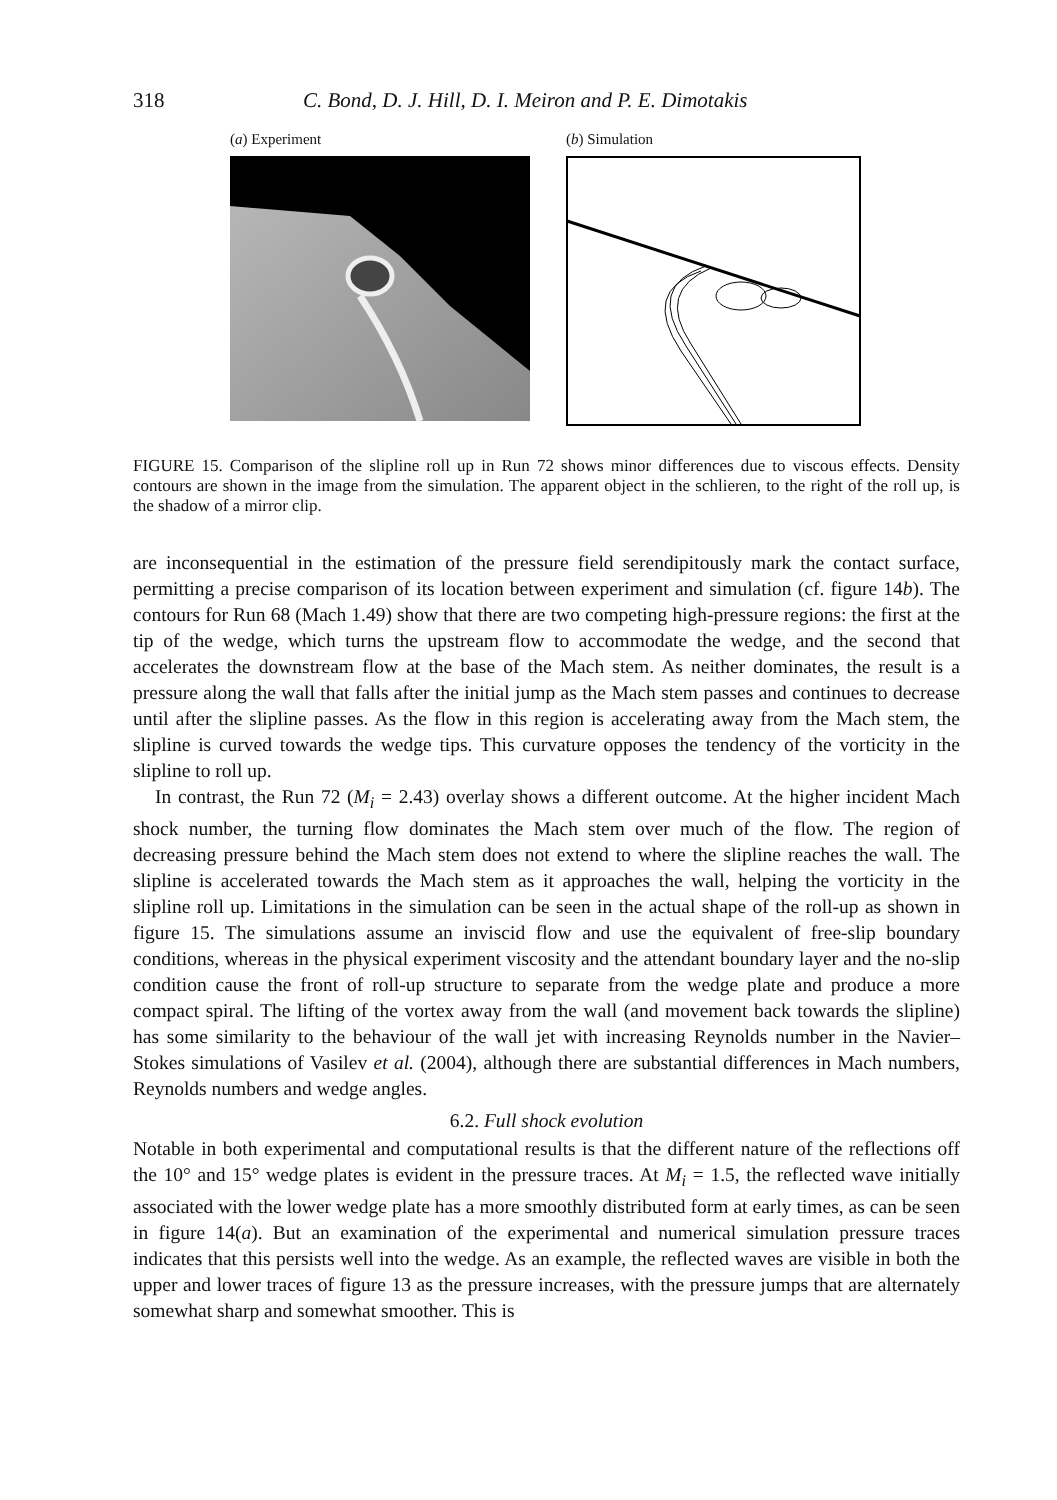318 C. Bond, D. J. Hill, D. I. Meiron and P. E. Dimotakis
(a) Experiment (b) Simulation
FIGURE 15. Comparison of the slipline roll up in Run 72 shows minor differences due to viscous effects. Density contours are shown in the image from the simulation. The apparent object in the schlieren, to the right of the roll up, is the shadow of a mirror clip.
are inconsequential in the estimation of the pressure field serendipitously mark the contact surface, permitting a precise comparison of its location between experiment and simulation (cf. figure 14b). The contours for Run 68 (Mach 1.49) show that there are two competing high-pressure regions: the first at the tip of the wedge, which turns the upstream flow to accommodate the wedge, and the second that accelerates the downstream flow at the base of the Mach stem. As neither dominates, the result is a pressure along the wall that falls after the initial jump as the Mach stem passes and continues to decrease until after the slipline passes. As the flow in this region is accelerating away from the Mach stem, the slipline is curved towards the wedge tips. This curvature opposes the tendency of the vorticity in the slipline to roll up.
In contrast, the Run 72 (M<sub>i</sub> = 2.43) overlay shows a different outcome. At the higher incident Mach shock number, the turning flow dominates the Mach stem over much of the flow. The region of decreasing pressure behind the Mach stem does not extend to where the slipline reaches the wall. The slipline is accelerated towards the Mach stem as it approaches the wall, helping the vorticity in the slipline roll up. Limitations in the simulation can be seen in the actual shape of the roll-up as shown in figure 15. The simulations assume an inviscid flow and use the equivalent of free-slip boundary conditions, whereas in the physical experiment viscosity and the attendant boundary layer and the no-slip condition cause the front of roll-up structure to separate from the wedge plate and produce a more compact spiral. The lifting of the vortex away from the wall (and movement back towards the slipline) has some similarity to the behaviour of the wall jet with increasing Reynolds number in the Navier–Stokes simulations of Vasilev et al. (2004), although there are substantial differences in Mach numbers, Reynolds numbers and wedge angles.
6.2. Full shock evolution
Notable in both experimental and computational results is that the different nature of the reflections off the 10° and 15° wedge plates is evident in the pressure traces. At M<sub>i</sub> = 1.5, the reflected wave initially associated with the lower wedge plate has a more smoothly distributed form at early times, as can be seen in figure 14(a). But an examination of the experimental and numerical simulation pressure traces indicates that this persists well into the wedge. As an example, the reflected waves are visible in both the upper and lower traces of figure 13 as the pressure increases, with the pressure jumps that are alternately somewhat sharp and somewhat smoother. This is